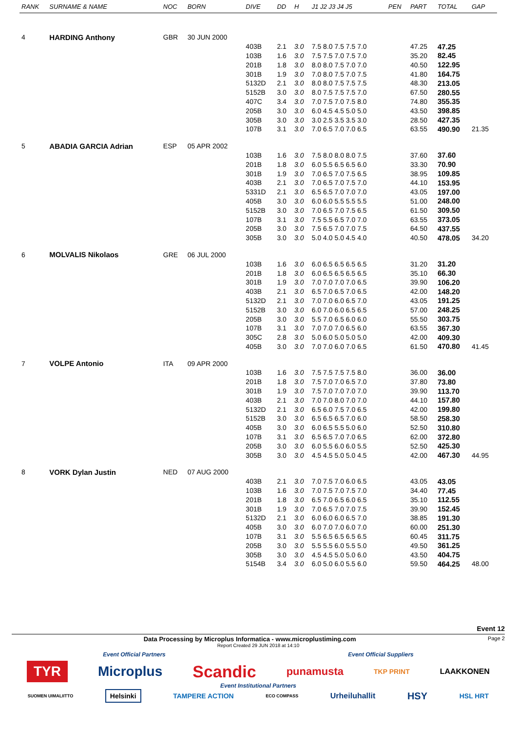| RANK | SURNAME & NAME | NOC | BORN | DIVE | DD | H | J1 J2 J3 J4 J5 | PEN | PART | TOTAL | GAP |
| --- | --- | --- | --- | --- | --- | --- | --- | --- | --- | --- | --- |
| 4 | HARDING Anthony | GBR | 30 JUN 2000 | | | | | | | | |
| | | | | 403B | 2.1 | 3.0 | 7.5 8.0 7.5 7.5 7.0 | | 47.25 | 47.25 | |
| | | | | 103B | 1.6 | 3.0 | 7.5 7.5 7.0 7.5 7.0 | | 35.20 | 82.45 | |
| | | | | 201B | 1.8 | 3.0 | 8.0 8.0 7.5 7.0 7.0 | | 40.50 | 122.95 | |
| | | | | 301B | 1.9 | 3.0 | 7.0 8.0 7.5 7.0 7.5 | | 41.80 | 164.75 | |
| | | | | 5132D | 2.1 | 3.0 | 8.0 8.0 7.5 7.5 7.5 | | 48.30 | 213.05 | |
| | | | | 5152B | 3.0 | 3.0 | 8.0 7.5 7.5 7.5 7.0 | | 67.50 | 280.55 | |
| | | | | 407C | 3.4 | 3.0 | 7.0 7.5 7.0 7.5 8.0 | | 74.80 | 355.35 | |
| | | | | 205B | 3.0 | 3.0 | 6.0 4.5 4.5 5.0 5.0 | | 43.50 | 398.85 | |
| | | | | 305B | 3.0 | 3.0 | 3.0 2.5 3.5 3.5 3.0 | | 28.50 | 427.35 | |
| | | | | 107B | 3.1 | 3.0 | 7.0 6.5 7.0 7.0 6.5 | | 63.55 | 490.90 | 21.35 |
| 5 | ABADIA GARCIA Adrian | ESP | 05 APR 2002 | | | | | | | | |
| | | | | 103B | 1.6 | 3.0 | 7.5 8.0 8.0 8.0 7.5 | | 37.60 | 37.60 | |
| | | | | 201B | 1.8 | 3.0 | 6.0 5.5 6.5 6.5 6.0 | | 33.30 | 70.90 | |
| | | | | 301B | 1.9 | 3.0 | 7.0 6.5 7.0 7.5 6.5 | | 38.95 | 109.85 | |
| | | | | 403B | 2.1 | 3.0 | 7.0 6.5 7.0 7.5 7.0 | | 44.10 | 153.95 | |
| | | | | 5331D | 2.1 | 3.0 | 6.5 6.5 7.0 7.0 7.0 | | 43.05 | 197.00 | |
| | | | | 405B | 3.0 | 3.0 | 6.0 6.0 5.5 5.5 5.5 | | 51.00 | 248.00 | |
| | | | | 5152B | 3.0 | 3.0 | 7.0 6.5 7.0 7.5 6.5 | | 61.50 | 309.50 | |
| | | | | 107B | 3.1 | 3.0 | 7.5 5.5 6.5 7.0 7.0 | | 63.55 | 373.05 | |
| | | | | 205B | 3.0 | 3.0 | 7.5 6.5 7.0 7.0 7.5 | | 64.50 | 437.55 | |
| | | | | 305B | 3.0 | 3.0 | 5.0 4.0 5.0 4.5 4.0 | | 40.50 | 478.05 | 34.20 |
| 6 | MOLVALIS Nikolaos | GRE | 06 JUL 2000 | | | | | | | | |
| | | | | 103B | 1.6 | 3.0 | 6.0 6.5 6.5 6.5 6.5 | | 31.20 | 31.20 | |
| | | | | 201B | 1.8 | 3.0 | 6.0 6.5 6.5 6.5 6.5 | | 35.10 | 66.30 | |
| | | | | 301B | 1.9 | 3.0 | 7.0 7.0 7.0 7.0 6.5 | | 39.90 | 106.20 | |
| | | | | 403B | 2.1 | 3.0 | 6.5 7.0 6.5 7.0 6.5 | | 42.00 | 148.20 | |
| | | | | 5132D | 2.1 | 3.0 | 7.0 7.0 6.0 6.5 7.0 | | 43.05 | 191.25 | |
| | | | | 5152B | 3.0 | 3.0 | 6.0 7.0 6.0 6.5 6.5 | | 57.00 | 248.25 | |
| | | | | 205B | 3.0 | 3.0 | 5.5 7.0 6.5 6.0 6.0 | | 55.50 | 303.75 | |
| | | | | 107B | 3.1 | 3.0 | 7.0 7.0 7.0 6.5 6.0 | | 63.55 | 367.30 | |
| | | | | 305C | 2.8 | 3.0 | 5.0 6.0 5.0 5.0 5.0 | | 42.00 | 409.30 | |
| | | | | 405B | 3.0 | 3.0 | 7.0 7.0 6.0 7.0 6.5 | | 61.50 | 470.80 | 41.45 |
| 7 | VOLPE Antonio | ITA | 09 APR 2000 | | | | | | | | |
| | | | | 103B | 1.6 | 3.0 | 7.5 7.5 7.5 7.5 8.0 | | 36.00 | 36.00 | |
| | | | | 201B | 1.8 | 3.0 | 7.5 7.0 7.0 6.5 7.0 | | 37.80 | 73.80 | |
| | | | | 301B | 1.9 | 3.0 | 7.5 7.0 7.0 7.0 7.0 | | 39.90 | 113.70 | |
| | | | | 403B | 2.1 | 3.0 | 7.0 7.0 8.0 7.0 7.0 | | 44.10 | 157.80 | |
| | | | | 5132D | 2.1 | 3.0 | 6.5 6.0 7.5 7.0 6.5 | | 42.00 | 199.80 | |
| | | | | 5152B | 3.0 | 3.0 | 6.5 6.5 6.5 7.0 6.0 | | 58.50 | 258.30 | |
| | | | | 405B | 3.0 | 3.0 | 6.0 6.5 5.5 5.0 6.0 | | 52.50 | 310.80 | |
| | | | | 107B | 3.1 | 3.0 | 6.5 6.5 7.0 7.0 6.5 | | 62.00 | 372.80 | |
| | | | | 205B | 3.0 | 3.0 | 6.0 5.5 6.0 6.0 5.5 | | 52.50 | 425.30 | |
| | | | | 305B | 3.0 | 3.0 | 4.5 4.5 5.0 5.0 4.5 | | 42.00 | 467.30 | 44.95 |
| 8 | VORK Dylan Justin | NED | 07 AUG 2000 | | | | | | | | |
| | | | | 403B | 2.1 | 3.0 | 7.0 7.5 7.0 6.0 6.5 | | 43.05 | 43.05 | |
| | | | | 103B | 1.6 | 3.0 | 7.0 7.5 7.0 7.5 7.0 | | 34.40 | 77.45 | |
| | | | | 201B | 1.8 | 3.0 | 6.5 7.0 6.5 6.0 6.5 | | 35.10 | 112.55 | |
| | | | | 301B | 1.9 | 3.0 | 7.0 6.5 7.0 7.0 7.5 | | 39.90 | 152.45 | |
| | | | | 5132D | 2.1 | 3.0 | 6.0 6.0 6.0 6.5 7.0 | | 38.85 | 191.30 | |
| | | | | 405B | 3.0 | 3.0 | 6.0 7.0 7.0 6.0 7.0 | | 60.00 | 251.30 | |
| | | | | 107B | 3.1 | 3.0 | 5.5 6.5 6.5 6.5 6.5 | | 60.45 | 311.75 | |
| | | | | 205B | 3.0 | 3.0 | 5.5 5.5 6.0 5.5 5.0 | | 49.50 | 361.25 | |
| | | | | 305B | 3.0 | 3.0 | 4.5 4.5 5.0 5.0 6.0 | | 43.50 | 404.75 | |
| | | | | 5154B | 3.4 | 3.0 | 6.0 5.0 6.0 5.5 6.0 | | 59.50 | 464.25 | 48.00 |
Event 12
Data Processing by Microplus Informatica - www.microplustiming.com Page 2
Report Created 29 JUN 2018 at 14:10
Event Official Partners Event Official Suppliers
TYR Microplus Scandic punamusta TKP PRINT LAAKKONEN
Event Institutional Partners
SUOMEN UIMALIITTO Helsinki TAMPERE ACTION ECO COMPASS Urheiluhallit HSY HSL HRT